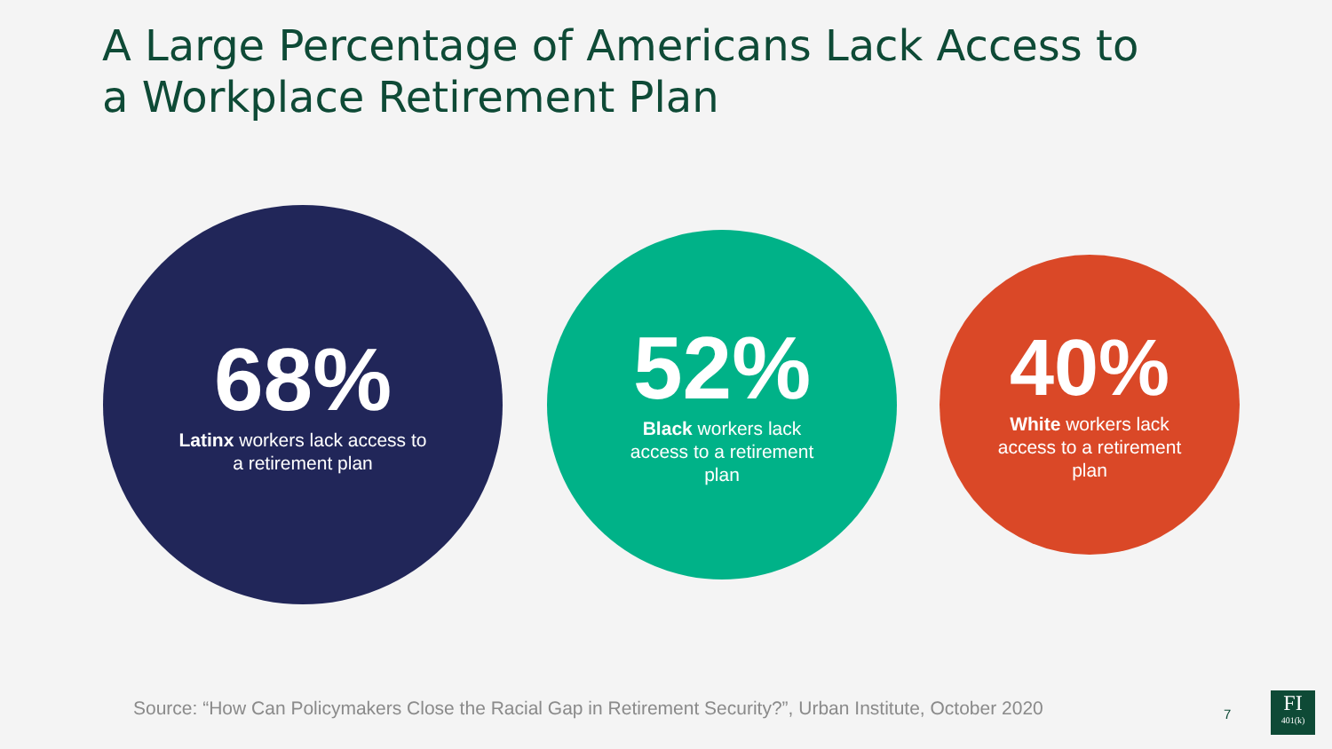A Large Percentage of Americans Lack Access to a Workplace Retirement Plan
68%
Latinx workers lack access to
a retirement plan
52%
Black workers lack
access to a retirement
plan
40%
White workers lack
access to a retirement
plan
Source: “How Can Policymakers Close the Racial Gap in Retirement Security?”, Urban Institute, October 2020
7
FI
401(k)